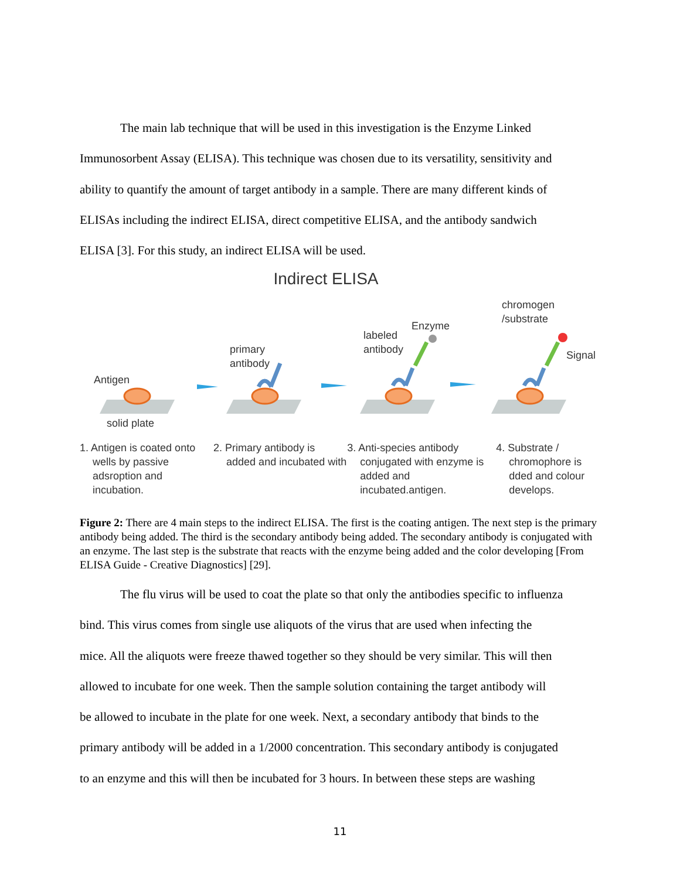The main lab technique that will be used in this investigation is the Enzyme Linked
Immunosorbent Assay (ELISA). This technique was chosen due to its versatility, sensitivity and
ability to quantify the amount of target antibody in a sample. There are many different kinds of
ELISAs including the indirect ELISA, direct competitive ELISA, and the antibody sandwich
ELISA [3]. For this study, an indirect ELISA will be used.
Indirect ELISA
Antigen
solid plate
primary
antibody
labeled
antibody
Enzyme
chromogen
/substrate
Signal
1. Antigen is coated onto wells by passive adsroption and incubation.
2. Primary antibody is added and incubated with
3. Anti-species antibody conjugated with enzyme is added and incubated.antigen.
4. Substrate / chromophore is dded and colour develops.
Figure 2: There are 4 main steps to the indirect ELISA. The first is the coating antigen. The next step is the primary antibody being added. The third is the secondary antibody being added. The secondary antibody is conjugated with an enzyme. The last step is the substrate that reacts with the enzyme being added and the color developing [From ELISA Guide - Creative Diagnostics] [29].
The flu virus will be used to coat the plate so that only the antibodies specific to influenza
bind. This virus comes from single use aliquots of the virus that are used when infecting the
mice. All the aliquots were freeze thawed together so they should be very similar. This will then
allowed to incubate for one week. Then the sample solution containing the target antibody will
be allowed to incubate in the plate for one week. Next, a secondary antibody that binds to the
primary antibody will be added in a 1/2000 concentration. This secondary antibody is conjugated
to an enzyme and this will then be incubated for 3 hours. In between these steps are washing
11